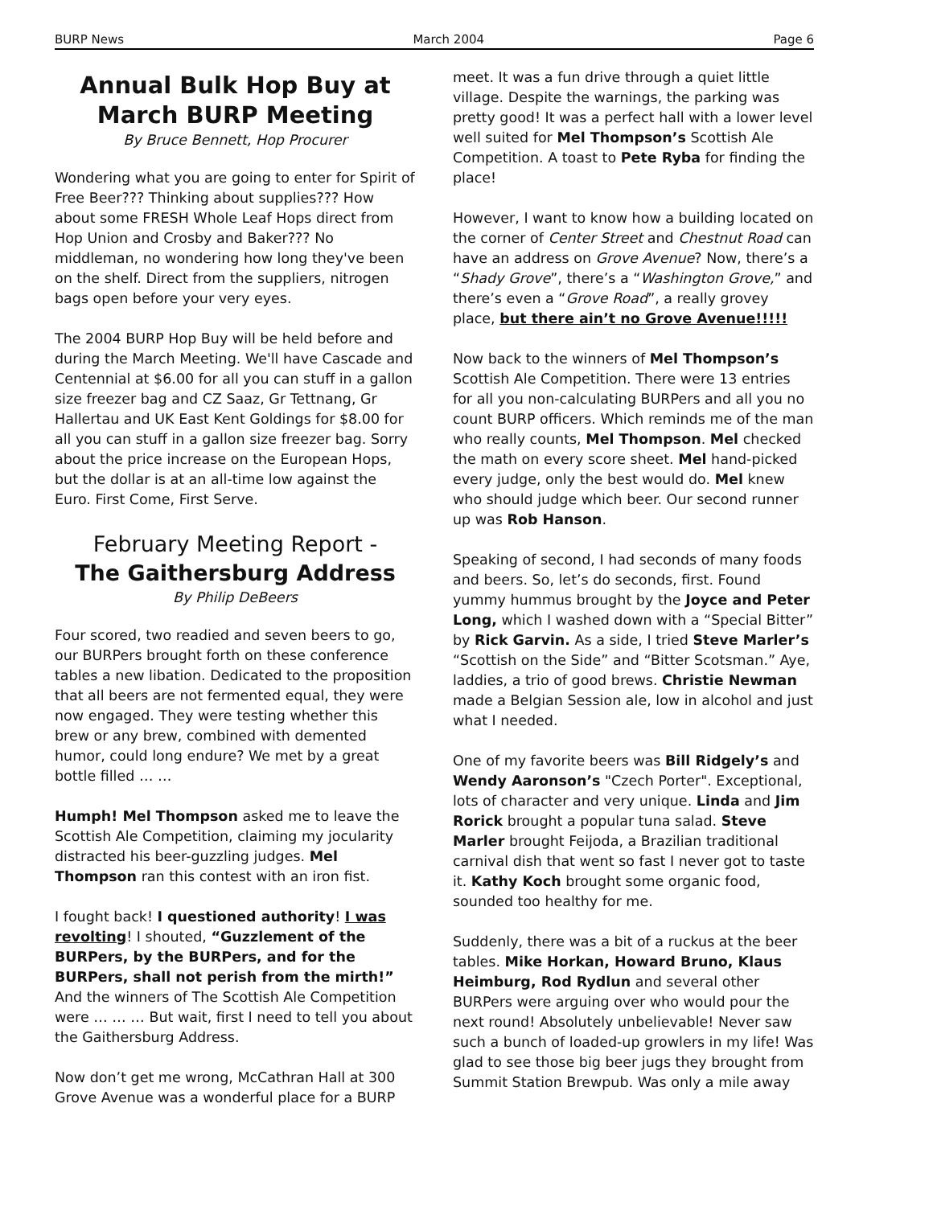BURP News March 2004 Page 6
Annual Bulk Hop Buy at March BURP Meeting
By Bruce Bennett, Hop Procurer
Wondering what you are going to enter for Spirit of Free Beer??? Thinking about supplies??? How about some FRESH Whole Leaf Hops direct from Hop Union and Crosby and Baker??? No middleman, no wondering how long they've been on the shelf. Direct from the suppliers, nitrogen bags open before your very eyes.
The 2004 BURP Hop Buy will be held before and during the March Meeting. We'll have Cascade and Centennial at $6.00 for all you can stuff in a gallon size freezer bag and CZ Saaz, Gr Tettnang, Gr Hallertau and UK East Kent Goldings for $8.00 for all you can stuff in a gallon size freezer bag. Sorry about the price increase on the European Hops, but the dollar is at an all-time low against the Euro. First Come, First Serve.
February Meeting Report -
The Gaithersburg Address
By Philip DeBeers
Four scored, two readied and seven beers to go, our BURPers brought forth on these conference tables a new libation. Dedicated to the proposition that all beers are not fermented equal, they were now engaged. They were testing whether this brew or any brew, combined with demented humor, could long endure? We met by a great bottle filled … …
Humph! Mel Thompson asked me to leave the Scottish Ale Competition, claiming my jocularity distracted his beer-guzzling judges. Mel Thompson ran this contest with an iron fist.
I fought back! I questioned authority! I was revolting! I shouted, “Guzzlement of the BURPers, by the BURPers, and for the BURPers, shall not perish from the mirth!” And the winners of The Scottish Ale Competition were … … … But wait, first I need to tell you about the Gaithersburg Address.
Now don’t get me wrong, McCathran Hall at 300 Grove Avenue was a wonderful place for a BURP
meet. It was a fun drive through a quiet little village. Despite the warnings, the parking was pretty good! It was a perfect hall with a lower level well suited for Mel Thompson’s Scottish Ale Competition. A toast to Pete Ryba for finding the place!
However, I want to know how a building located on the corner of Center Street and Chestnut Road can have an address on Grove Avenue? Now, there’s a “Shady Grove”, there’s a “Washington Grove,” and there’s even a “Grove Road”, a really grovey place, but there ain’t no Grove Avenue!!!!!
Now back to the winners of Mel Thompson’s Scottish Ale Competition. There were 13 entries for all you non-calculating BURPers and all you no count BURP officers. Which reminds me of the man who really counts, Mel Thompson. Mel checked the math on every score sheet. Mel hand-picked every judge, only the best would do. Mel knew who should judge which beer. Our second runner up was Rob Hanson.
Speaking of second, I had seconds of many foods and beers. So, let’s do seconds, first. Found yummy hummus brought by the Joyce and Peter Long, which I washed down with a “Special Bitter” by Rick Garvin. As a side, I tried Steve Marler’s “Scottish on the Side” and “Bitter Scotsman.” Aye, laddies, a trio of good brews. Christie Newman made a Belgian Session ale, low in alcohol and just what I needed.
One of my favorite beers was Bill Ridgely’s and Wendy Aaronson’s "Czech Porter". Exceptional, lots of character and very unique. Linda and Jim Rorick brought a popular tuna salad. Steve Marler brought Feijoda, a Brazilian traditional carnival dish that went so fast I never got to taste it. Kathy Koch brought some organic food, sounded too healthy for me.
Suddenly, there was a bit of a ruckus at the beer tables. Mike Horkan, Howard Bruno, Klaus Heimburg, Rod Rydlun and several other BURPers were arguing over who would pour the next round! Absolutely unbelievable! Never saw such a bunch of loaded-up growlers in my life! Was glad to see those big beer jugs they brought from Summit Station Brewpub. Was only a mile away